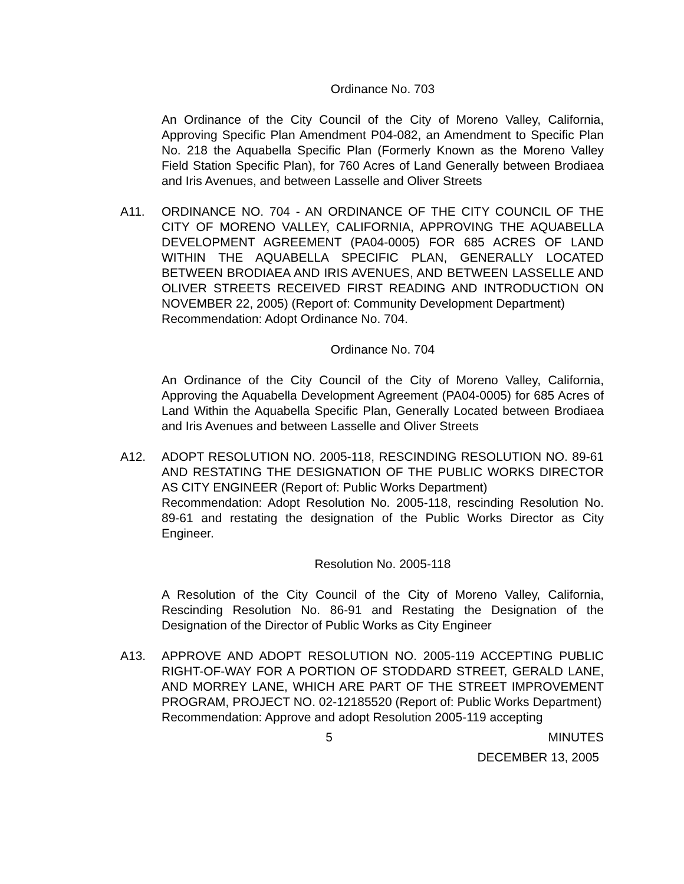Ordinance No. 703
An Ordinance of the City Council of the City of Moreno Valley, California, Approving Specific Plan Amendment P04-082, an Amendment to Specific Plan No. 218 the Aquabella Specific Plan (Formerly Known as the Moreno Valley Field Station Specific Plan), for 760 Acres of Land Generally between Brodiaea and Iris Avenues, and between Lasselle and Oliver Streets
A11. ORDINANCE NO. 704 - AN ORDINANCE OF THE CITY COUNCIL OF THE CITY OF MORENO VALLEY, CALIFORNIA, APPROVING THE AQUABELLA DEVELOPMENT AGREEMENT (PA04-0005) FOR 685 ACRES OF LAND WITHIN THE AQUABELLA SPECIFIC PLAN, GENERALLY LOCATED BETWEEN BRODIAEA AND IRIS AVENUES, AND BETWEEN LASSELLE AND OLIVER STREETS RECEIVED FIRST READING AND INTRODUCTION ON NOVEMBER 22, 2005) (Report of: Community Development Department)
Recommendation: Adopt Ordinance No. 704.
Ordinance No. 704
An Ordinance of the City Council of the City of Moreno Valley, California, Approving the Aquabella Development Agreement (PA04-0005) for 685 Acres of Land Within the Aquabella Specific Plan, Generally Located between Brodiaea and Iris Avenues and between Lasselle and Oliver Streets
A12. ADOPT RESOLUTION NO. 2005-118, RESCINDING RESOLUTION NO. 89-61 AND RESTATING THE DESIGNATION OF THE PUBLIC WORKS DIRECTOR AS CITY ENGINEER (Report of: Public Works Department)
Recommendation: Adopt Resolution No. 2005-118, rescinding Resolution No. 89-61 and restating the designation of the Public Works Director as City Engineer.
Resolution No. 2005-118
A Resolution of the City Council of the City of Moreno Valley, California, Rescinding Resolution No. 86-91 and Restating the Designation of the Designation of the Director of Public Works as City Engineer
A13. APPROVE AND ADOPT RESOLUTION NO. 2005-119 ACCEPTING PUBLIC RIGHT-OF-WAY FOR A PORTION OF STODDARD STREET, GERALD LANE, AND MORREY LANE, WHICH ARE PART OF THE STREET IMPROVEMENT PROGRAM, PROJECT NO. 02-12185520 (Report of: Public Works Department)
Recommendation: Approve and adopt Resolution 2005-119 accepting
5 MINUTES
DECEMBER 13, 2005